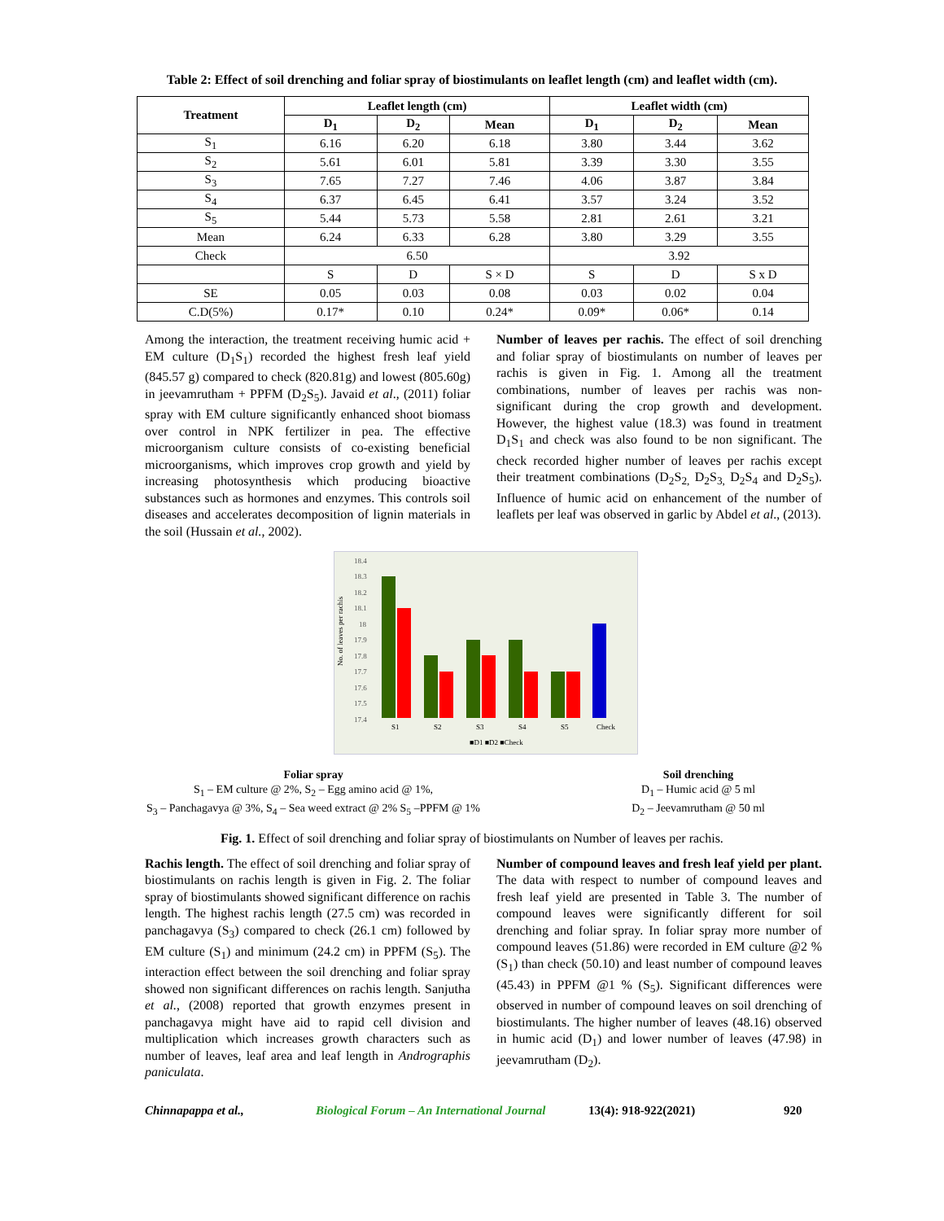Table 2: Effect of soil drenching and foliar spray of biostimulants on leaflet length (cm) and leaflet width (cm).
| Treatment | Leaflet length (cm) | | | Leaflet width (cm) | | |
| --- | --- | --- | --- | --- | --- | --- |
| | D<sub>1</sub> | D<sub>2</sub> | Mean | D<sub>1</sub> | D<sub>2</sub> | Mean |
| S<sub>1</sub> | 6.16 | 6.20 | 6.18 | 3.80 | 3.44 | 3.62 |
| S<sub>2</sub> | 5.61 | 6.01 | 5.81 | 3.39 | 3.30 | 3.55 |
| S<sub>3</sub> | 7.65 | 7.27 | 7.46 | 4.06 | 3.87 | 3.84 |
| S<sub>4</sub> | 6.37 | 6.45 | 6.41 | 3.57 | 3.24 | 3.52 |
| S<sub>5</sub> | 5.44 | 5.73 | 5.58 | 2.81 | 2.61 | 3.21 |
| Mean | 6.24 | 6.33 | 6.28 | 3.80 | 3.29 | 3.55 |
| Check | 6.50 | | | 3.92 | | |
| | S | D | S × D | S | D | S x D |
| SE | 0.05 | 0.03 | 0.08 | 0.03 | 0.02 | 0.04 |
| C.D(5%) | 0.17* | 0.10 | 0.24* | 0.09* | 0.06* | 0.14 |
Among the interaction, the treatment receiving humic acid + EM culture (D<sub>1</sub>S<sub>1</sub>) recorded the highest fresh leaf yield (845.57 g) compared to check (820.81g) and lowest (805.60g) in jeevamrutham + PPFM (D<sub>2</sub>S<sub>5</sub>). Javaid et al., (2011) foliar spray with EM culture significantly enhanced shoot biomass over control in NPK fertilizer in pea. The effective microorganism culture consists of co-existing beneficial microorganisms, which improves crop growth and yield by increasing photosynthesis which producing bioactive substances such as hormones and enzymes. This controls soil diseases and accelerates decomposition of lignin materials in the soil (Hussain et al., 2002).
Number of leaves per rachis. The effect of soil drenching and foliar spray of biostimulants on number of leaves per rachis is given in Fig. 1. Among all the treatment combinations, number of leaves per rachis was non-significant during the crop growth and development. However, the highest value (18.3) was found in treatment D<sub>1</sub>S<sub>1</sub> and check was also found to be non significant. The check recorded higher number of leaves per rachis except their treatment combinations (D<sub>2</sub>S<sub>2,</sub> D<sub>2</sub>S<sub>3,</sub> D<sub>2</sub>S<sub>4</sub> and D<sub>2</sub>S<sub>5</sub>). Influence of humic acid on enhancement of the number of leaflets per leaf was observed in garlic by Abdel et al., (2013).
No. of leaves per rachis
18.4
18.3
18.2
18.1
18
17.9
17.8
17.7
17.6
17.5
17.4
S1
S2
S3
S4
S5
Check
■D1 ■D2 ■Check
Foliar spray
S<sub>1</sub> – EM culture @ 2%, S<sub>2</sub> – Egg amino acid @ 1%,
S<sub>3</sub> – Panchagavya @ 3%, S<sub>4</sub> – Sea weed extract @ 2% S<sub>5</sub> –PPFM @ 1%
Soil drenching
D<sub>1</sub> – Humic acid @ 5 ml
D<sub>2</sub> – Jeevamrutham @ 50 ml
Fig. 1. Effect of soil drenching and foliar spray of biostimulants on Number of leaves per rachis.
Rachis length. The effect of soil drenching and foliar spray of biostimulants on rachis length is given in Fig. 2. The foliar spray of biostimulants showed significant difference on rachis length. The highest rachis length (27.5 cm) was recorded in panchagavya (S<sub>3</sub>) compared to check (26.1 cm) followed by EM culture (S<sub>1</sub>) and minimum (24.2 cm) in PPFM (S<sub>5</sub>). The interaction effect between the soil drenching and foliar spray showed non significant differences on rachis length. Sanjutha et al., (2008) reported that growth enzymes present in panchagavya might have aid to rapid cell division and multiplication which increases growth characters such as number of leaves, leaf area and leaf length in Andrographis paniculata.
Number of compound leaves and fresh leaf yield per plant. The data with respect to number of compound leaves and fresh leaf yield are presented in Table 3. The number of compound leaves were significantly different for soil drenching and foliar spray. In foliar spray more number of compound leaves (51.86) were recorded in EM culture @2 % (S<sub>1</sub>) than check (50.10) and least number of compound leaves (45.43) in PPFM @1 % (S<sub>5</sub>). Significant differences were observed in number of compound leaves on soil drenching of biostimulants. The higher number of leaves (48.16) observed in humic acid (D<sub>1</sub>) and lower number of leaves (47.98) in jeevamrutham (D<sub>2</sub>).
Chinnapappa et al., Biological Forum – An International Journal 13(4): 918-922(2021) 920